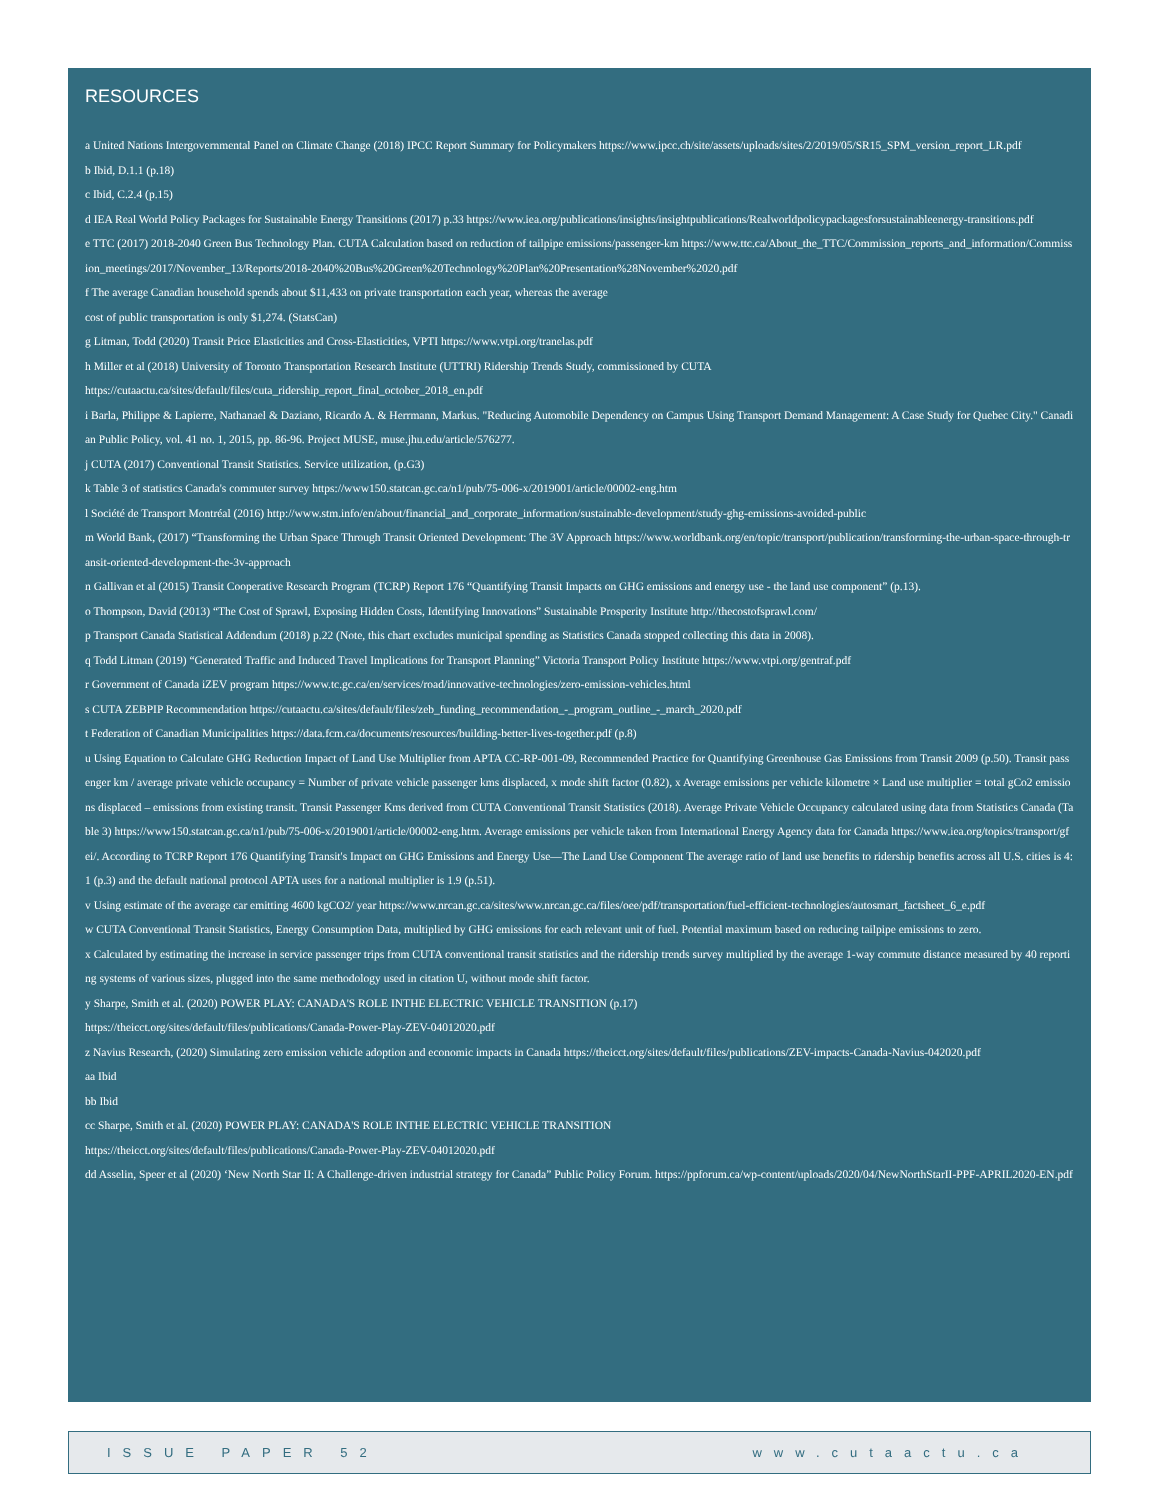RESOURCES
a United Nations Intergovernmental Panel on Climate Change (2018) IPCC Report Summary for Policymakers https://www.ipcc.ch/site/assets/uploads/sites/2/2019/05/SR15_SPM_version_report_LR.pdf
b Ibid, D.1.1 (p.18)
c Ibid, C.2.4 (p.15)
d IEA Real World Policy Packages for Sustainable Energy Transitions (2017) p.33 https://www.iea.org/publications/insights/insightpublications/Realworldpolicypackagesforsustainableenergy-transitions.pdf
e TTC (2017) 2018-2040 Green Bus Technology Plan. CUTA Calculation based on reduction of tailpipe emissions/passenger-km https://www.ttc.ca/About_the_TTC/Commission_reports_and_information/Commission_meetings/2017/November_13/Reports/2018-2040%20Bus%20Green%20Technology%20Plan%20Presentation%28November%2020.pdf
f The average Canadian household spends about $11,433 on private transportation each year, whereas the average
cost of public transportation is only $1,274. (StatsCan)
g Litman, Todd (2020) Transit Price Elasticities and Cross-Elasticities, VPTI https://www.vtpi.org/tranelas.pdf
h Miller et al (2018) University of Toronto Transportation Research Institute (UTTRI) Ridership Trends Study, commissioned by CUTA
https://cutaactu.ca/sites/default/files/cuta_ridership_report_final_october_2018_en.pdf
i Barla, Philippe & Lapierre, Nathanael & Daziano, Ricardo A. & Herrmann, Markus. "Reducing Automobile Dependency on Campus Using Transport Demand Management: A Case Study for Quebec City." Canadian Public Policy, vol. 41 no. 1, 2015, pp. 86-96. Project MUSE, muse.jhu.edu/article/576277.
j CUTA (2017) Conventional Transit Statistics. Service utilization, (p.G3)
k Table 3 of statistics Canada's commuter survey https://www150.statcan.gc.ca/n1/pub/75-006-x/2019001/article/00002-eng.htm
l Société de Transport Montréal (2016) http://www.stm.info/en/about/financial_and_corporate_information/sustainable-development/study-ghg-emissions-avoided-public
m World Bank, (2017) “Transforming the Urban Space Through Transit Oriented Development: The 3V Approach https://www.worldbank.org/en/topic/transport/publication/transforming-the-urban-space-through-transit-oriented-development-the-3v-approach
n Gallivan et al (2015) Transit Cooperative Research Program (TCRP) Report 176 “Quantifying Transit Impacts on GHG emissions and energy use - the land use component” (p.13).
o Thompson, David (2013) “The Cost of Sprawl, Exposing Hidden Costs, Identifying Innovations” Sustainable Prosperity Institute http://thecostofsprawl.com/
p Transport Canada Statistical Addendum (2018) p.22 (Note, this chart excludes municipal spending as Statistics Canada stopped collecting this data in 2008).
q Todd Litman (2019) “Generated Traffic and Induced Travel Implications for Transport Planning” Victoria Transport Policy Institute https://www.vtpi.org/gentraf.pdf
r Government of Canada iZEV program https://www.tc.gc.ca/en/services/road/innovative-technologies/zero-emission-vehicles.html
s CUTA ZEBPIP Recommendation https://cutaactu.ca/sites/default/files/zeb_funding_recommendation_-_program_outline_-_march_2020.pdf
t Federation of Canadian Municipalities https://data.fcm.ca/documents/resources/building-better-lives-together.pdf (p.8)
u Using Equation to Calculate GHG Reduction Impact of Land Use Multiplier from APTA CC-RP-001-09, Recommended Practice for Quantifying Greenhouse Gas Emissions from Transit 2009 (p.50). Transit passenger km / average private vehicle occupancy = Number of private vehicle passenger kms displaced, x mode shift factor (0.82), x Average emissions per vehicle kilometre × Land use multiplier = total gCo2 emissions displaced – emissions from existing transit. Transit Passenger Kms derived from CUTA Conventional Transit Statistics (2018). Average Private Vehicle Occupancy calculated using data from Statistics Canada (Table 3) https://www150.statcan.gc.ca/n1/pub/75-006-x/2019001/article/00002-eng.htm. Average emissions per vehicle taken from International Energy Agency data for Canada https://www.iea.org/topics/transport/gfei/. According to TCRP Report 176 Quantifying Transit's Impact on GHG Emissions and Energy Use—The Land Use Component The average ratio of land use benefits to ridership benefits across all U.S. cities is 4:1 (p.3) and the default national protocol APTA uses for a national multiplier is 1.9 (p.51).
v Using estimate of the average car emitting 4600 kgCO2/ year https://www.nrcan.gc.ca/sites/www.nrcan.gc.ca/files/oee/pdf/transportation/fuel-efficient-technologies/autosmart_factsheet_6_e.pdf
w CUTA Conventional Transit Statistics, Energy Consumption Data, multiplied by GHG emissions for each relevant unit of fuel. Potential maximum based on reducing tailpipe emissions to zero.
x Calculated by estimating the increase in service passenger trips from CUTA conventional transit statistics and the ridership trends survey multiplied by the average 1-way commute distance measured by 40 reporting systems of various sizes, plugged into the same methodology used in citation U, without mode shift factor.
y Sharpe, Smith et al. (2020) POWER PLAY: CANADA'S ROLE INTHE ELECTRIC VEHICLE TRANSITION (p.17)
https://theicct.org/sites/default/files/publications/Canada-Power-Play-ZEV-04012020.pdf
z Navius Research, (2020) Simulating zero emission vehicle adoption and economic impacts in Canada https://theicct.org/sites/default/files/publications/ZEV-impacts-Canada-Navius-042020.pdf
aa Ibid
bb Ibid
cc Sharpe, Smith et al. (2020) POWER PLAY: CANADA'S ROLE INTHE ELECTRIC VEHICLE TRANSITION
https://theicct.org/sites/default/files/publications/Canada-Power-Play-ZEV-04012020.pdf
dd Asselin, Speer et al (2020) ‘New North Star II: A Challenge-driven industrial strategy for Canada” Public Policy Forum. https://ppforum.ca/wp-content/uploads/2020/04/NewNorthStarII-PPF-APRIL2020-EN.pdf
ISSUE PAPER 52 www.cutaactu.ca